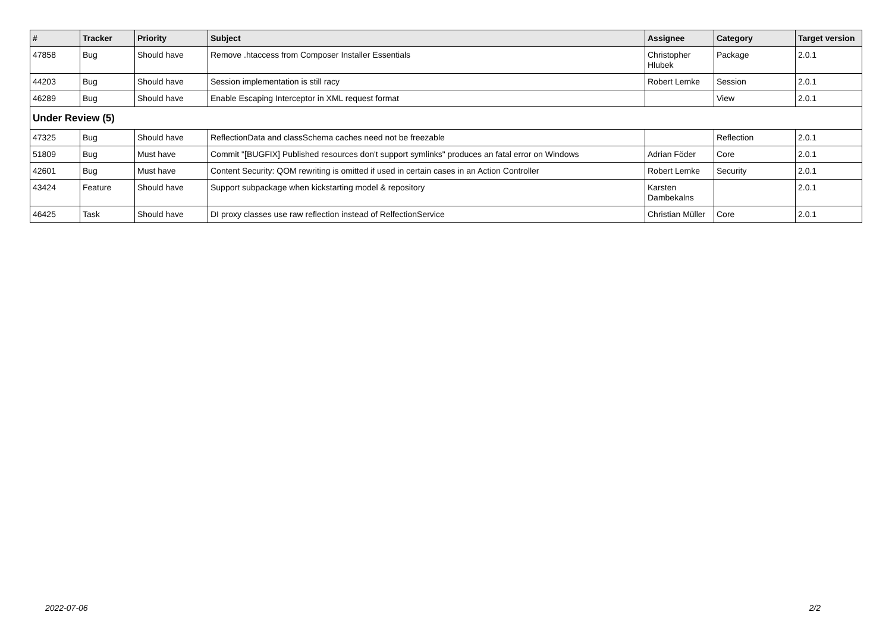| # | Tracker | Priority | Subject | Assignee | Category | Target version |
| --- | --- | --- | --- | --- | --- | --- |
| 47858 | Bug | Should have | Remove .htaccess from Composer Installer Essentials | Christopher Hlubek | Package | 2.0.1 |
| 44203 | Bug | Should have | Session implementation is still racy | Robert Lemke | Session | 2.0.1 |
| 46289 | Bug | Should have | Enable Escaping Interceptor in XML request format | | View | 2.0.1 |
| Under Review (5) | | | | | | |
| 47325 | Bug | Should have | ReflectionData and classSchema caches need not be freezable | | Reflection | 2.0.1 |
| 51809 | Bug | Must have | Commit "[BUGFIX] Published resources don't support symlinks" produces an fatal error on Windows | Adrian Föder | Core | 2.0.1 |
| 42601 | Bug | Must have | Content Security: QOM rewriting is omitted if used in certain cases in an Action Controller | Robert Lemke | Security | 2.0.1 |
| 43424 | Feature | Should have | Support subpackage when kickstarting model & repository | Karsten Dambekalns | | 2.0.1 |
| 46425 | Task | Should have | DI proxy classes use raw reflection instead of RelfectionService | Christian Müller | Core | 2.0.1 |
2022-07-06 2/2